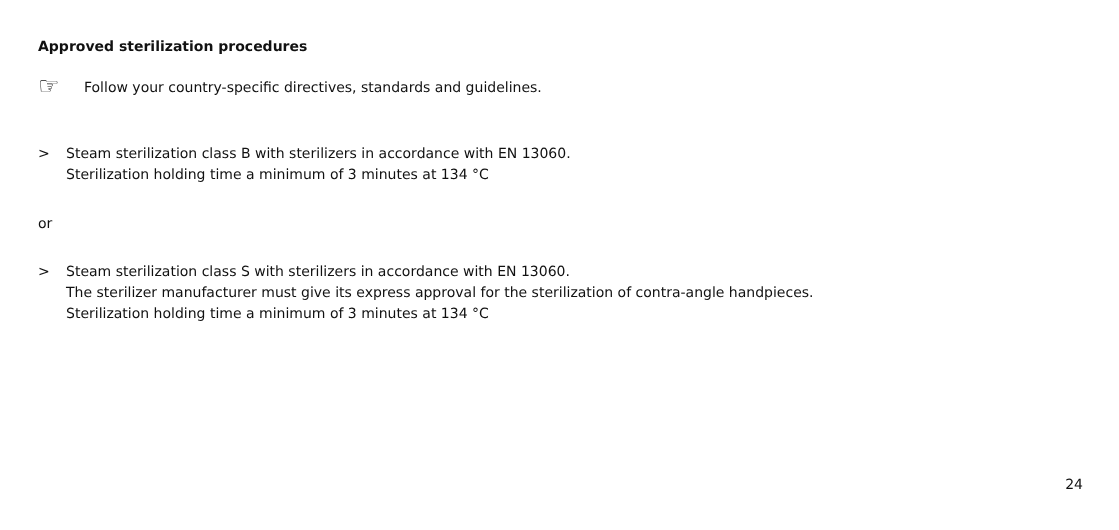Approved sterilization procedures
☞
Follow your country-specific directives, standards and guidelines.
> Steam sterilization class B with sterilizers in accordance with EN 13060.
Sterilization holding time a minimum of 3 minutes at 134 °C
or
> Steam sterilization class S with sterilizers in accordance with EN 13060.
The sterilizer manufacturer must give its express approval for the sterilization of contra-angle handpieces.
Sterilization holding time a minimum of 3 minutes at 134 °C
24